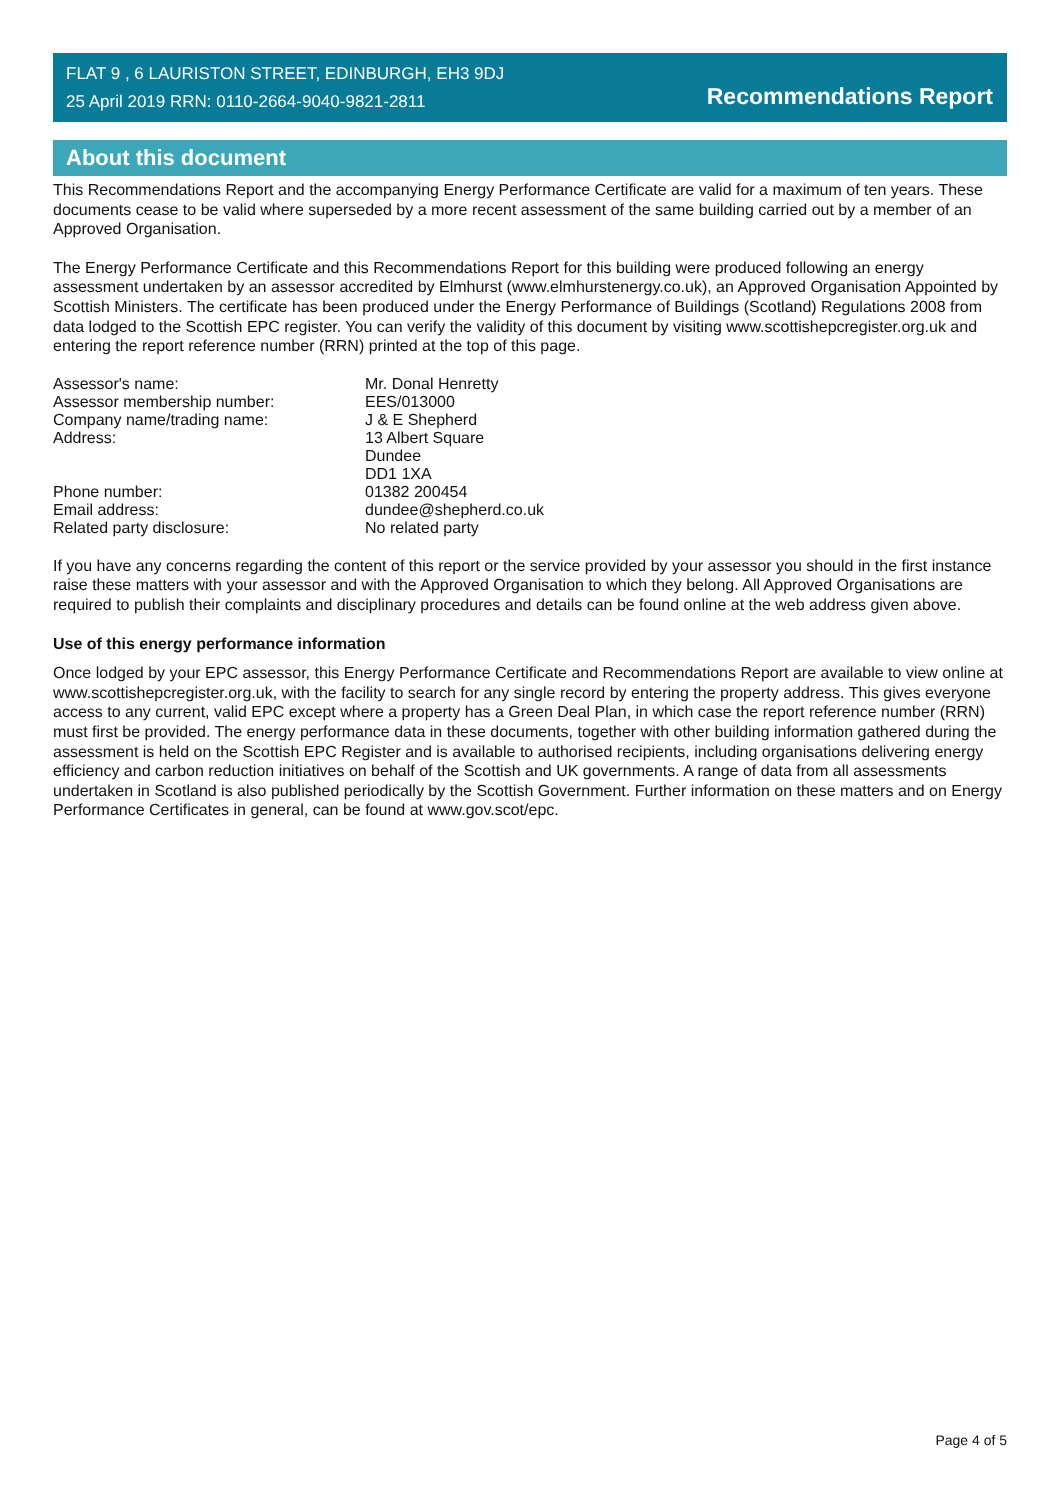FLAT 9 , 6 LAURISTON STREET, EDINBURGH, EH3 9DJ
25 April 2019 RRN: 0110-2664-9040-9821-2811
Recommendations Report
About this document
This Recommendations Report and the accompanying Energy Performance Certificate are valid for a maximum of ten years. These documents cease to be valid where superseded by a more recent assessment of the same building carried out by a member of an Approved Organisation.
The Energy Performance Certificate and this Recommendations Report for this building were produced following an energy assessment undertaken by an assessor accredited by Elmhurst (www.elmhurstenergy.co.uk), an Approved Organisation Appointed by Scottish Ministers. The certificate has been produced under the Energy Performance of Buildings (Scotland) Regulations 2008 from data lodged to the Scottish EPC register. You can verify the validity of this document by visiting www.scottishepcregister.org.uk and entering the report reference number (RRN) printed at the top of this page.
| Assessor's name: | Mr. Donal Henretty |
| Assessor membership number: | EES/013000 |
| Company name/trading name: | J & E Shepherd |
| Address: | 13 Albert Square Dundee DD1 1XA |
| Phone number: | 01382 200454 |
| Email address: | dundee@shepherd.co.uk |
| Related party disclosure: | No related party |
If you have any concerns regarding the content of this report or the service provided by your assessor you should in the first instance raise these matters with your assessor and with the Approved Organisation to which they belong. All Approved Organisations are required to publish their complaints and disciplinary procedures and details can be found online at the web address given above.
Use of this energy performance information
Once lodged by your EPC assessor, this Energy Performance Certificate and Recommendations Report are available to view online at www.scottishepcregister.org.uk, with the facility to search for any single record by entering the property address. This gives everyone access to any current, valid EPC except where a property has a Green Deal Plan, in which case the report reference number (RRN) must first be provided. The energy performance data in these documents, together with other building information gathered during the assessment is held on the Scottish EPC Register and is available to authorised recipients, including organisations delivering energy efficiency and carbon reduction initiatives on behalf of the Scottish and UK governments. A range of data from all assessments undertaken in Scotland is also published periodically by the Scottish Government. Further information on these matters and on Energy Performance Certificates in general, can be found at www.gov.scot/epc.
Page 4 of 5